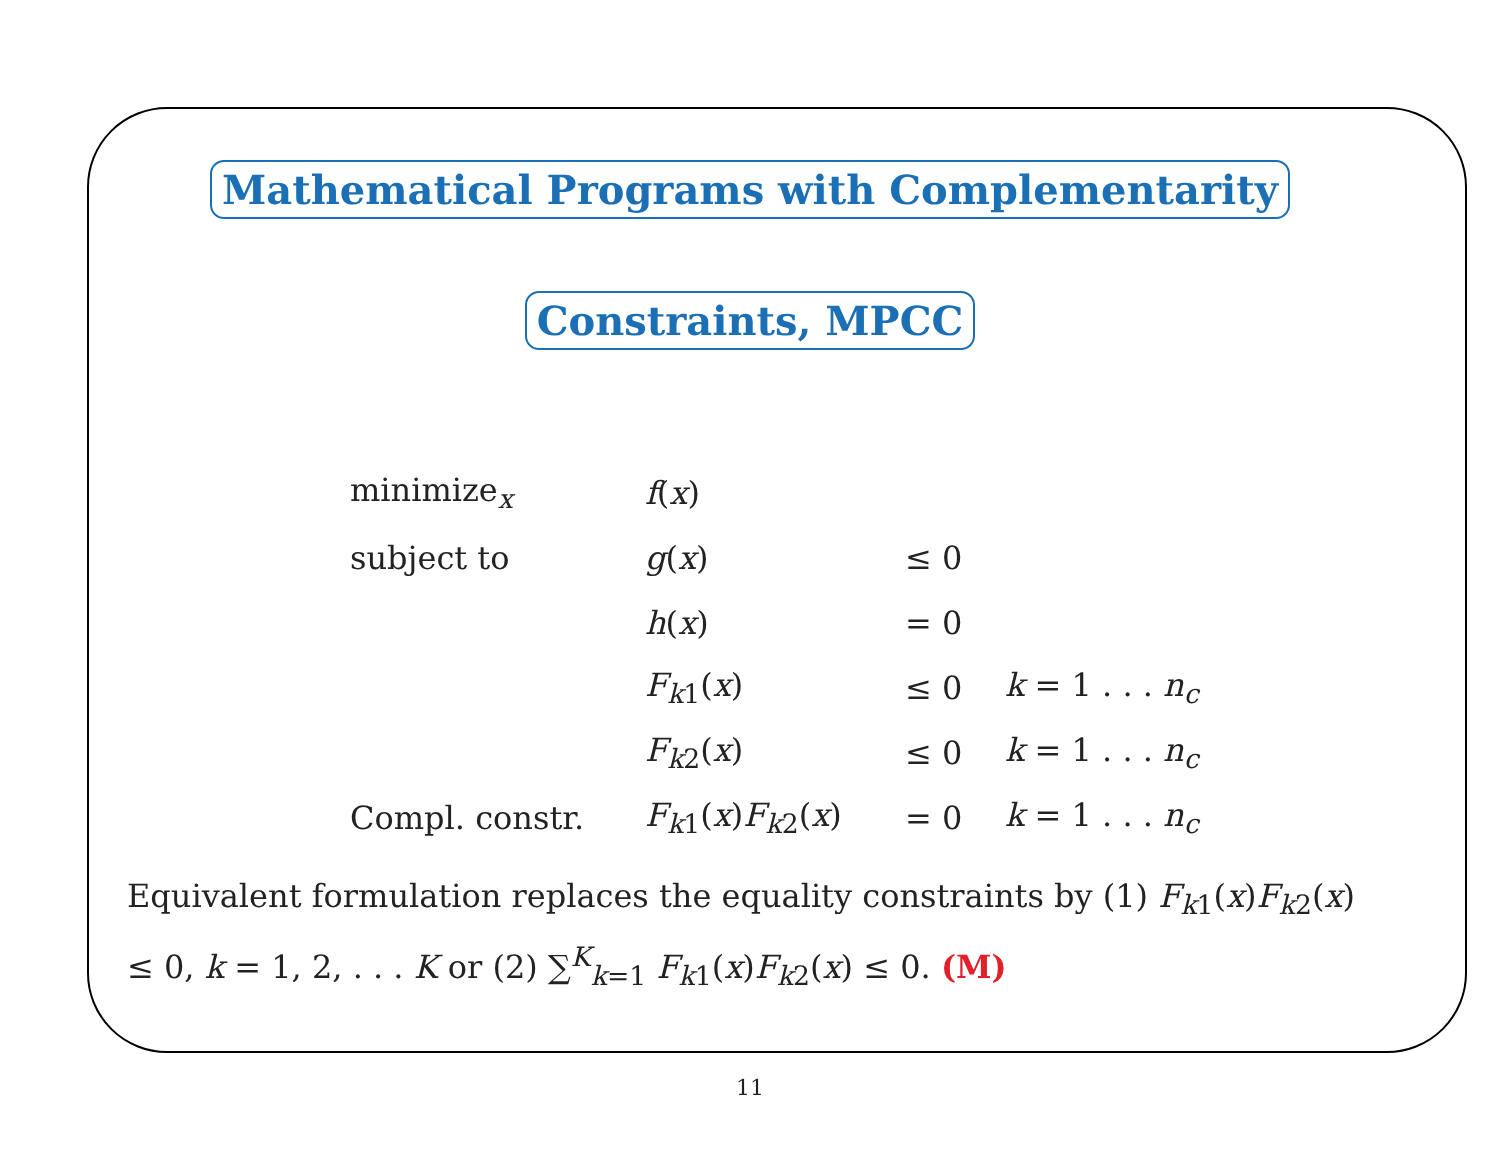Mathematical Programs with Complementarity
Constraints, MPCC
| minimize<sub>x</sub> | f ( x ) | | |
| subject to | g ( x ) | ≤ 0 | |
| | h ( x ) | = 0 | |
| | F<sub>k1</sub>( x ) | ≤ 0 | k = 1 . . . n<sub>c</sub> |
| | F<sub>k2</sub>( x ) | ≤ 0 | k = 1 . . . n<sub>c</sub> |
| Compl. constr. | F<sub>k1</sub>( x ) F<sub>k2</sub>( x ) | = 0 | k = 1 . . . n<sub>c</sub> |
Equivalent formulation replaces the equality constraints by (1) F<sub>k1</sub>(x)F<sub>k2</sub>(x) ≤ 0, k = 1, 2, . . . K or (2) ∑<sup>K</sup><sub>k=1</sub> F<sub>k1</sub>(x)F<sub>k2</sub>(x) ≤ 0. (M)
11